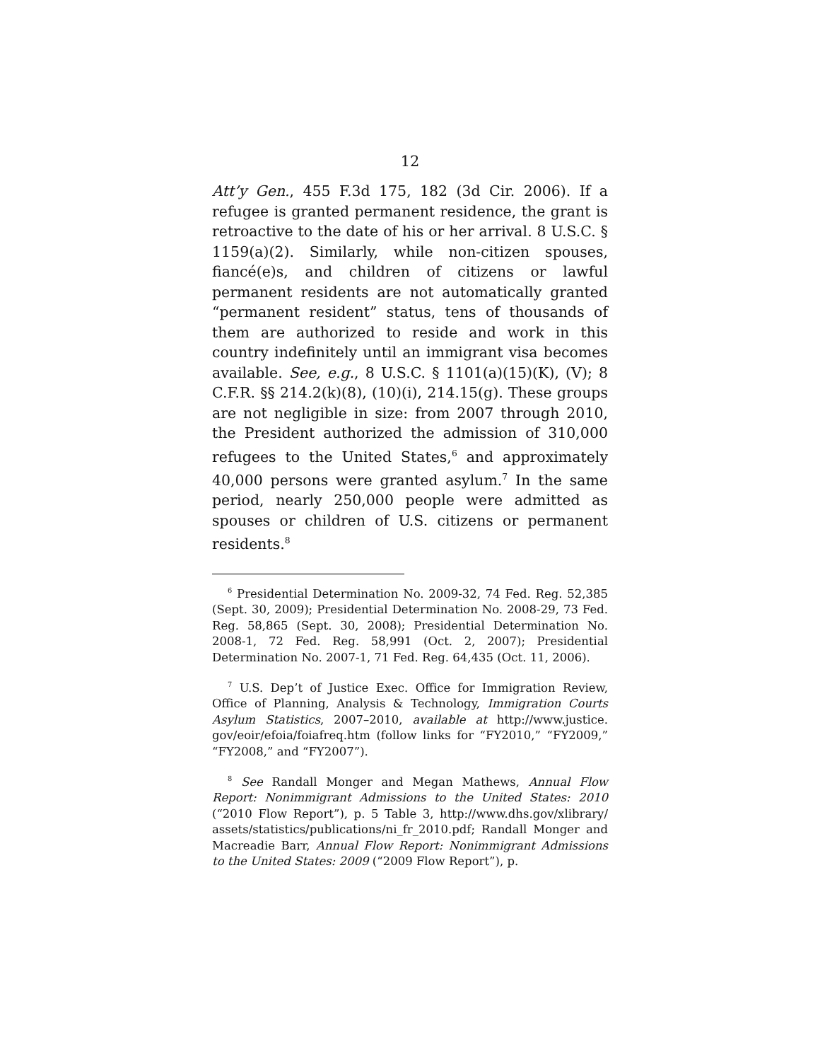12
Att’y Gen., 455 F.3d 175, 182 (3d Cir. 2006). If a refugee is granted permanent residence, the grant is retroactive to the date of his or her arrival. 8 U.S.C. § 1159(a)(2). Similarly, while non-citizen spouses, fiancé(e)s, and children of citizens or lawful permanent residents are not automatically granted “permanent resident” status, tens of thousands of them are authorized to reside and work in this country indefinitely until an immigrant visa becomes available. See, e.g., 8 U.S.C. § 1101(a)(15)(K), (V); 8 C.F.R. §§ 214.2(k)(8), (10)(i), 214.15(g). These groups are not negligible in size: from 2007 through 2010, the President authorized the admission of 310,000 refugees to the United States,<sup>6</sup> and approximately 40,000 persons were granted asylum.<sup>7</sup> In the same period, nearly 250,000 people were admitted as spouses or children of U.S. citizens or permanent residents.<sup>8</sup>
<sup>6</sup> Presidential Determination No. 2009-32, 74 Fed. Reg. 52,385 (Sept. 30, 2009); Presidential Determination No. 2008-29, 73 Fed. Reg. 58,865 (Sept. 30, 2008); Presidential Determination No. 2008-1, 72 Fed. Reg. 58,991 (Oct. 2, 2007); Presidential Determination No. 2007-1, 71 Fed. Reg. 64,435 (Oct. 11, 2006).
<sup>7</sup> U.S. Dep’t of Justice Exec. Office for Immigration Review, Office of Planning, Analysis & Technology, Immigration Courts Asylum Statistics, 2007–2010, available at http://www.justice. gov/eoir/efoia/foiafreq.htm (follow links for “FY2010,” “FY2009,” “FY2008,” and “FY2007”).
<sup>8</sup> See Randall Monger and Megan Mathews, Annual Flow Report: Nonimmigrant Admissions to the United States: 2010 (“2010 Flow Report”), p. 5 Table 3, http://www.dhs.gov/xlibrary/ assets/statistics/publications/ni_fr_2010.pdf; Randall Monger and Macreadie Barr, Annual Flow Report: Nonimmigrant Admissions to the United States: 2009 (“2009 Flow Report”), p.